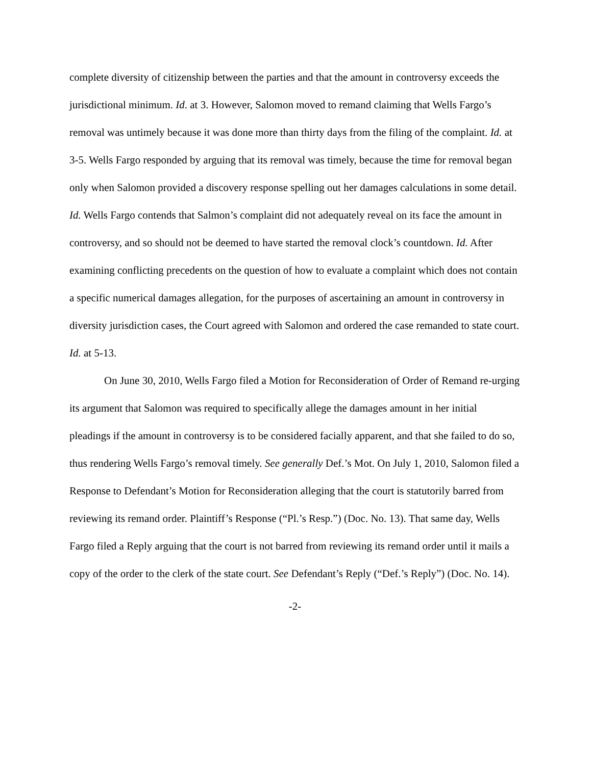complete diversity of citizenship between the parties and that the amount in controversy exceeds the jurisdictional minimum. Id. at 3. However, Salomon moved to remand claiming that Wells Fargo’s removal was untimely because it was done more than thirty days from the filing of the complaint. Id. at 3-5. Wells Fargo responded by arguing that its removal was timely, because the time for removal began only when Salomon provided a discovery response spelling out her damages calculations in some detail. Id. Wells Fargo contends that Salmon’s complaint did not adequately reveal on its face the amount in controversy, and so should not be deemed to have started the removal clock’s countdown. Id. After examining conflicting precedents on the question of how to evaluate a complaint which does not contain a specific numerical damages allegation, for the purposes of ascertaining an amount in controversy in diversity jurisdiction cases, the Court agreed with Salomon and ordered the case remanded to state court. Id. at 5-13.
On June 30, 2010, Wells Fargo filed a Motion for Reconsideration of Order of Remand re-urging its argument that Salomon was required to specifically allege the damages amount in her initial pleadings if the amount in controversy is to be considered facially apparent, and that she failed to do so, thus rendering Wells Fargo’s removal timely. See generally Def.’s Mot. On July 1, 2010, Salomon filed a Response to Defendant’s Motion for Reconsideration alleging that the court is statutorily barred from reviewing its remand order. Plaintiff’s Response (“Pl.’s Resp.”) (Doc. No. 13). That same day, Wells Fargo filed a Reply arguing that the court is not barred from reviewing its remand order until it mails a copy of the order to the clerk of the state court. See Defendant’s Reply (“Def.’s Reply”) (Doc. No. 14).
-2-